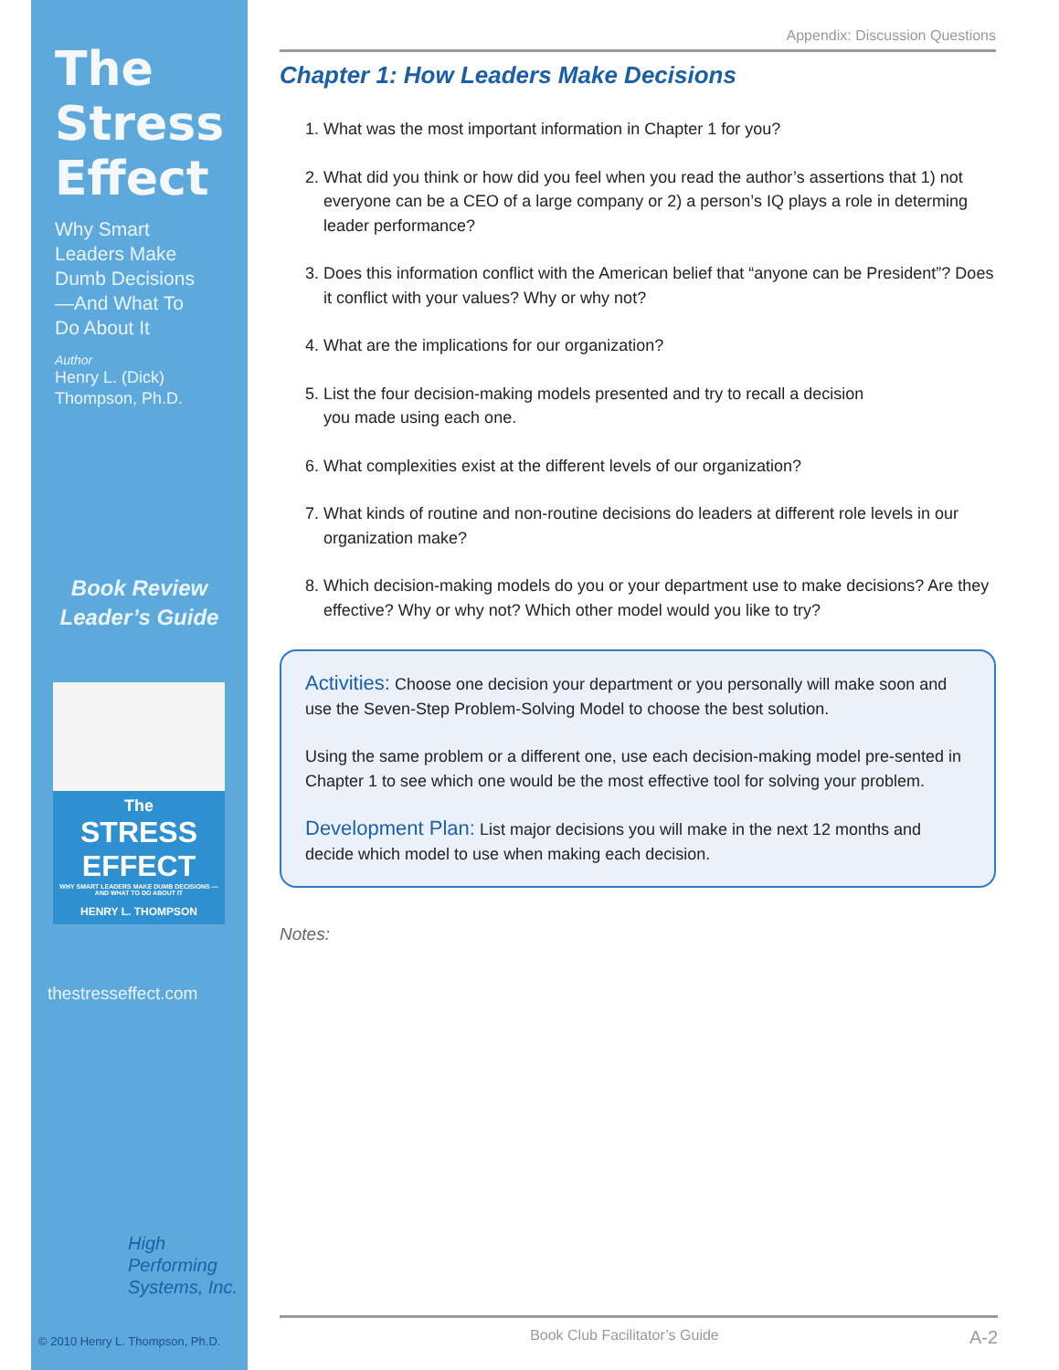The
Stress
Effect
Why Smart
Leaders Make
Dumb Decisions
—And What To
Do About It
Author
Henry L. (Dick)
Thompson, Ph.D.
Book Review
Leader’s Guide
The
STRESS
EFFECT
WHY SMART LEADERS MAKE DUMB DECISIONS —AND WHAT TO DO ABOUT IT
HENRY L. THOMPSON
thestresseffect.com
High
Performing
Systems, Inc.
© 2010 Henry L. Thompson, Ph.D.
Appendix: Discussion Questions
Chapter 1: How Leaders Make Decisions
1. What was the most important information in Chapter 1 for you?
2. What did you think or how did you feel when you read the author’s assertions that 1) not everyone can be a CEO of a large company or 2) a person’s IQ plays a role in determing leader performance?
3. Does this information conflict with the American belief that “anyone can be President”? Does it conflict with your values? Why or why not?
4. What are the implications for our organization?
5. List the four decision-making models presented and try to recall a decision
you made using each one.
6. What complexities exist at the different levels of our organization?
7. What kinds of routine and non-routine decisions do leaders at different role levels in our organization make?
8. Which decision-making models do you or your department use to make decisions? Are they effective? Why or why not? Which other model would you like to try?
Activities: Choose one decision your department or you personally will make soon and use the Seven-Step Problem-Solving Model to choose the best solution.
Using the same problem or a different one, use each decision-making model pre-sented in Chapter 1 to see which one would be the most effective tool for solving your problem.
Development Plan: List major decisions you will make in the next 12 months and decide which model to use when making each decision.
Notes:
Book Club Facilitator’s Guide A-2